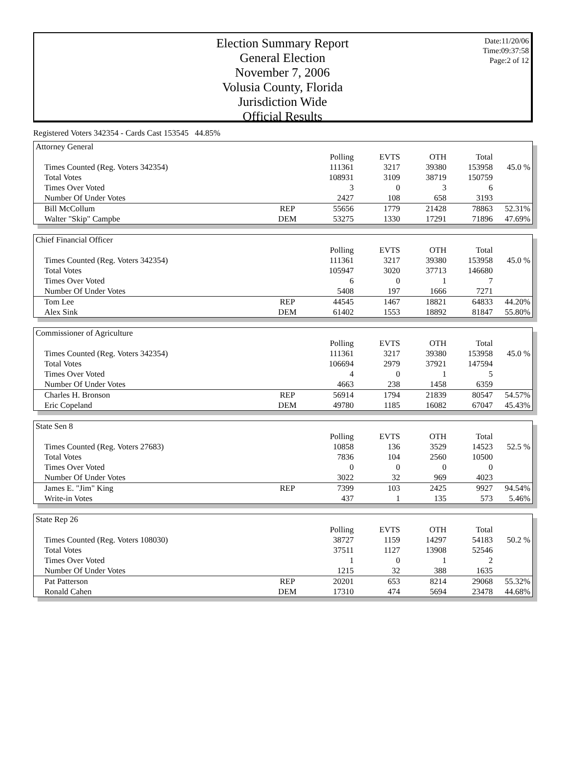Election Summary Report
General Election
November 7, 2006
Volusia County, Florida
Jurisdiction Wide
Official Results
Date:11/20/06
Time:09:37:58
Page:2 of 12
Registered Voters 342354 - Cards Cast 153545 44.85%
| Attorney General | | | | | | |
| | | Polling | EVTS | OTH | Total | |
| Times Counted (Reg. Voters 342354) | | 111361 | 3217 | 39380 | 153958 | 45.0 % |
| Total Votes | | 108931 | 3109 | 38719 | 150759 | |
| Times Over Voted | | 3 | 0 | 3 | 6 | |
| Number Of Under Votes | | 2427 | 108 | 658 | 3193 | |
| Bill McCollum | REP | 55656 | 1779 | 21428 | 78863 | 52.31% |
| Walter "Skip" Campbe | DEM | 53275 | 1330 | 17291 | 71896 | 47.69% |
| Chief Financial Officer | | | | | | |
| | | Polling | EVTS | OTH | Total | |
| Times Counted (Reg. Voters 342354) | | 111361 | 3217 | 39380 | 153958 | 45.0 % |
| Total Votes | | 105947 | 3020 | 37713 | 146680 | |
| Times Over Voted | | 6 | 0 | 1 | 7 | |
| Number Of Under Votes | | 5408 | 197 | 1666 | 7271 | |
| Tom Lee | REP | 44545 | 1467 | 18821 | 64833 | 44.20% |
| Alex Sink | DEM | 61402 | 1553 | 18892 | 81847 | 55.80% |
| Commissioner of Agriculture | | | | | | |
| | | Polling | EVTS | OTH | Total | |
| Times Counted (Reg. Voters 342354) | | 111361 | 3217 | 39380 | 153958 | 45.0 % |
| Total Votes | | 106694 | 2979 | 37921 | 147594 | |
| Times Over Voted | | 4 | 0 | 1 | 5 | |
| Number Of Under Votes | | 4663 | 238 | 1458 | 6359 | |
| Charles H. Bronson | REP | 56914 | 1794 | 21839 | 80547 | 54.57% |
| Eric Copeland | DEM | 49780 | 1185 | 16082 | 67047 | 45.43% |
| State Sen 8 | | | | | | |
| | | Polling | EVTS | OTH | Total | |
| Times Counted (Reg. Voters 27683) | | 10858 | 136 | 3529 | 14523 | 52.5 % |
| Total Votes | | 7836 | 104 | 2560 | 10500 | |
| Times Over Voted | | 0 | 0 | 0 | 0 | |
| Number Of Under Votes | | 3022 | 32 | 969 | 4023 | |
| James E. "Jim" King | REP | 7399 | 103 | 2425 | 9927 | 94.54% |
| Write-in Votes | | 437 | 1 | 135 | 573 | 5.46% |
| State Rep 26 | | | | | | |
| | | Polling | EVTS | OTH | Total | |
| Times Counted (Reg. Voters 108030) | | 38727 | 1159 | 14297 | 54183 | 50.2 % |
| Total Votes | | 37511 | 1127 | 13908 | 52546 | |
| Times Over Voted | | 1 | 0 | 1 | 2 | |
| Number Of Under Votes | | 1215 | 32 | 388 | 1635 | |
| Pat Patterson | REP | 20201 | 653 | 8214 | 29068 | 55.32% |
| Ronald Cahen | DEM | 17310 | 474 | 5694 | 23478 | 44.68% |